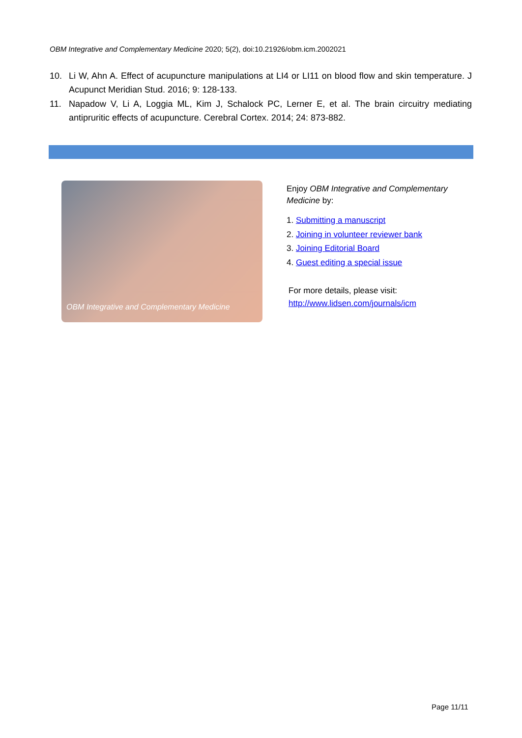OBM Integrative and Complementary Medicine 2020; 5(2), doi:10.21926/obm.icm.2002021
10. Li W, Ahn A. Effect of acupuncture manipulations at LI4 or LI11 on blood flow and skin temperature. J Acupunct Meridian Stud. 2016; 9: 128-133.
11. Napadow V, Li A, Loggia ML, Kim J, Schalock PC, Lerner E, et al. The brain circuitry mediating antipruritic effects of acupuncture. Cerebral Cortex. 2014; 24: 873-882.
OBM Integrative and Complementary Medicine
Enjoy OBM Integrative and Complementary Medicine by:
1. Submitting a manuscript
2. Joining in volunteer reviewer bank
3. Joining Editorial Board
4. Guest editing a special issue
For more details, please visit:
http://www.lidsen.com/journals/icm
Page 11/11